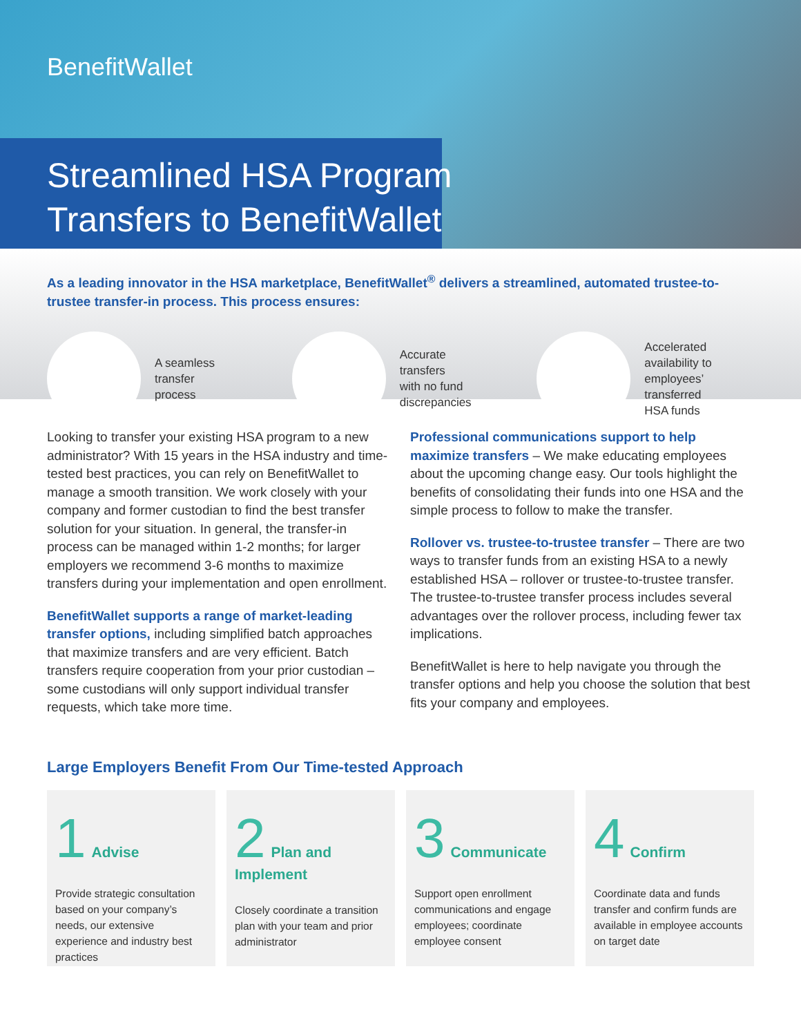BenefitWallet
Streamlined HSA Program
Transfers to BenefitWallet
As a leading innovator in the HSA marketplace, BenefitWallet<sup>®</sup> delivers a streamlined, automated trustee-to-trustee transfer-in process. This process ensures:
A seamless
transfer
process
Accurate
transfers
with no fund
discrepancies
Accelerated
availability to
employees’
transferred
HSA funds
Looking to transfer your existing HSA program to a new administrator? With 15 years in the HSA industry and time-tested best practices, you can rely on BenefitWallet to manage a smooth transition. We work closely with your company and former custodian to find the best transfer solution for your situation. In general, the transfer-in process can be managed within 1-2 months; for larger employers we recommend 3-6 months to maximize transfers during your implementation and open enrollment.
BenefitWallet supports a range of market-leading transfer options, including simplified batch approaches that maximize transfers and are very efficient. Batch transfers require cooperation from your prior custodian – some custodians will only support individual transfer requests, which take more time.
Professional communications support to help maximize transfers – We make educating employees about the upcoming change easy. Our tools highlight the benefits of consolidating their funds into one HSA and the simple process to follow to make the transfer.
Rollover vs. trustee-to-trustee transfer – There are two ways to transfer funds from an existing HSA to a newly established HSA – rollover or trustee-to-trustee transfer. The trustee-to-trustee transfer process includes several advantages over the rollover process, including fewer tax implications.
BenefitWallet is here to help navigate you through the transfer options and help you choose the solution that best fits your company and employees.
Large Employers Benefit From Our Time-tested Approach
1 Advise
Provide strategic consultation based on your company’s needs, our extensive experience and industry best practices
2 Plan and Implement
Closely coordinate a transition plan with your team and prior administrator
3 Communicate
Support open enrollment communications and engage employees; coordinate employee consent
4 Confirm
Coordinate data and funds transfer and confirm funds are available in employee accounts on target date